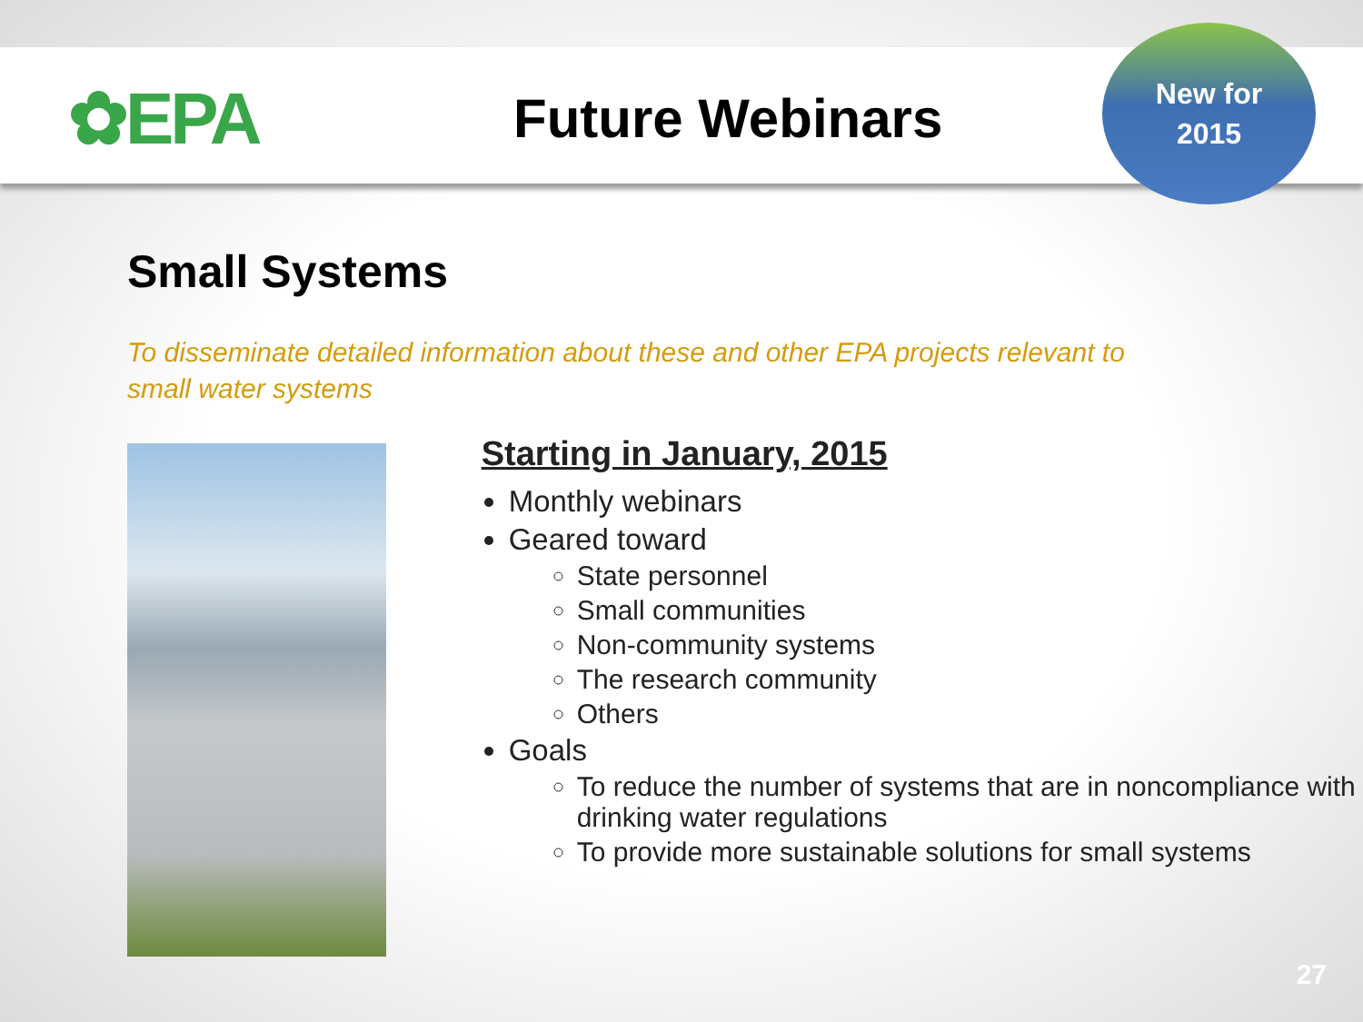✿EPA
Future Webinars
New for
2015
Small Systems
To disseminate detailed information about these and other EPA projects relevant to small water systems
Starting in January, 2015
Monthly webinars
Geared toward
State personnel
Small communities
Non-community systems
The research community
Others
Goals
To reduce the number of systems that are in noncompliance with drinking water regulations
To provide more sustainable solutions for small systems
27